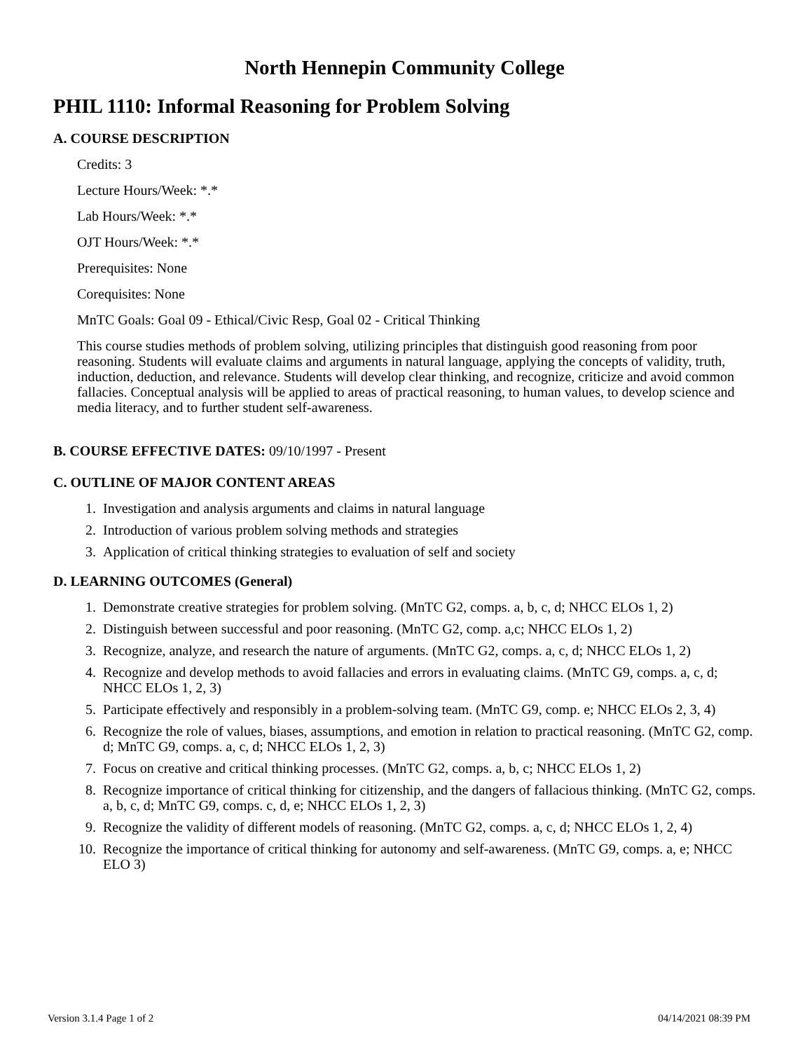North Hennepin Community College
PHIL 1110: Informal Reasoning for Problem Solving
A. COURSE DESCRIPTION
Credits: 3
Lecture Hours/Week: *.*
Lab Hours/Week: *.*
OJT Hours/Week: *.*
Prerequisites: None
Corequisites: None
MnTC Goals: Goal 09 - Ethical/Civic Resp, Goal 02 - Critical Thinking
This course studies methods of problem solving, utilizing principles that distinguish good reasoning from poor reasoning. Students will evaluate claims and arguments in natural language, applying the concepts of validity, truth, induction, deduction, and relevance. Students will develop clear thinking, and recognize, criticize and avoid common fallacies. Conceptual analysis will be applied to areas of practical reasoning, to human values, to develop science and media literacy, and to further student self-awareness.
B. COURSE EFFECTIVE DATES: 09/10/1997 - Present
C. OUTLINE OF MAJOR CONTENT AREAS
1. Investigation and analysis arguments and claims in natural language
2. Introduction of various problem solving methods and strategies
3. Application of critical thinking strategies to evaluation of self and society
D. LEARNING OUTCOMES (General)
1. Demonstrate creative strategies for problem solving. (MnTC G2, comps. a, b, c, d; NHCC ELOs 1, 2)
2. Distinguish between successful and poor reasoning. (MnTC G2, comp. a,c; NHCC ELOs 1, 2)
3. Recognize, analyze, and research the nature of arguments. (MnTC G2, comps. a, c, d; NHCC ELOs 1, 2)
4. Recognize and develop methods to avoid fallacies and errors in evaluating claims. (MnTC G9, comps. a, c, d; NHCC ELOs 1, 2, 3)
5. Participate effectively and responsibly in a problem-solving team. (MnTC G9, comp. e; NHCC ELOs 2, 3, 4)
6. Recognize the role of values, biases, assumptions, and emotion in relation to practical reasoning. (MnTC G2, comp. d; MnTC G9, comps. a, c, d; NHCC ELOs 1, 2, 3)
7. Focus on creative and critical thinking processes. (MnTC G2, comps. a, b, c; NHCC ELOs 1, 2)
8. Recognize importance of critical thinking for citizenship, and the dangers of fallacious thinking. (MnTC G2, comps. a, b, c, d; MnTC G9, comps. c, d, e; NHCC ELOs 1, 2, 3)
9. Recognize the validity of different models of reasoning. (MnTC G2, comps. a, c, d; NHCC ELOs 1, 2, 4)
10. Recognize the importance of critical thinking for autonomy and self-awareness. (MnTC G9, comps. a, e; NHCC ELO 3)
Version 3.1.4 Page 1 of 2 04/14/2021 08:39 PM